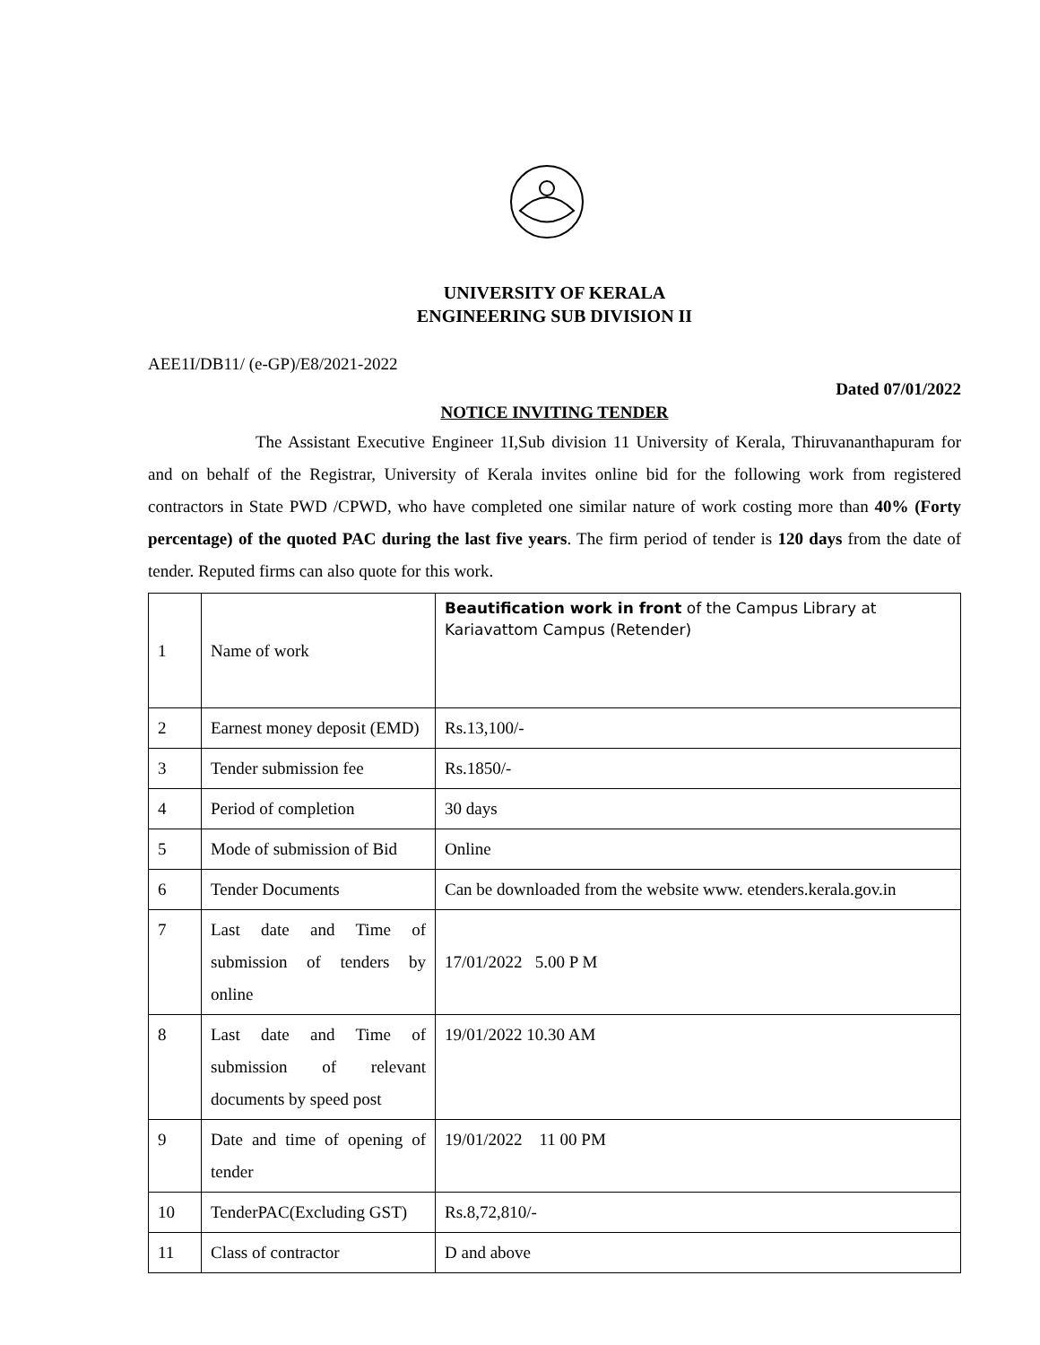UNIVERSITY OF KERALA
ENGINEERING SUB DIVISION II
AEE1I/DB11/ (e-GP)/E8/2021-2022
Dated 07/01/2022
NOTICE INVITING TENDER
The Assistant Executive Engineer 1I,Sub division 11 University of Kerala, Thiruvananthapuram for and on behalf of the Registrar, University of Kerala invites online bid for the following work from registered contractors in State PWD /CPWD, who have completed one similar nature of work costing more than 40% (Forty percentage) of the quoted PAC during the last five years. The firm period of tender is 120 days from the date of tender. Reputed firms can also quote for this work.
| 1 | Name of work | Beautification work in front of the Campus Library at Kariavattom Campus (Retender) |
| 2 | Earnest money deposit (EMD) | Rs.13,100/- |
| 3 | Tender submission fee | Rs.1850/- |
| 4 | Period of completion | 30 days |
| 5 | Mode of submission of Bid | Online |
| 6 | Tender Documents | Can be downloaded from the website www. etenders.kerala.gov.in |
| 7 | Last date and Time of submission of tenders by online | 17/01/2022 5.00 P M |
| 8 | Last date and Time of submission of relevant documents by speed post | 19/01/2022 10.30 AM |
| 9 | Date and time of opening of tender | 19/01/2022 11 00 PM |
| 10 | TenderPAC(Excluding GST) | Rs.8,72,810/- |
| 11 | Class of contractor | D and above |